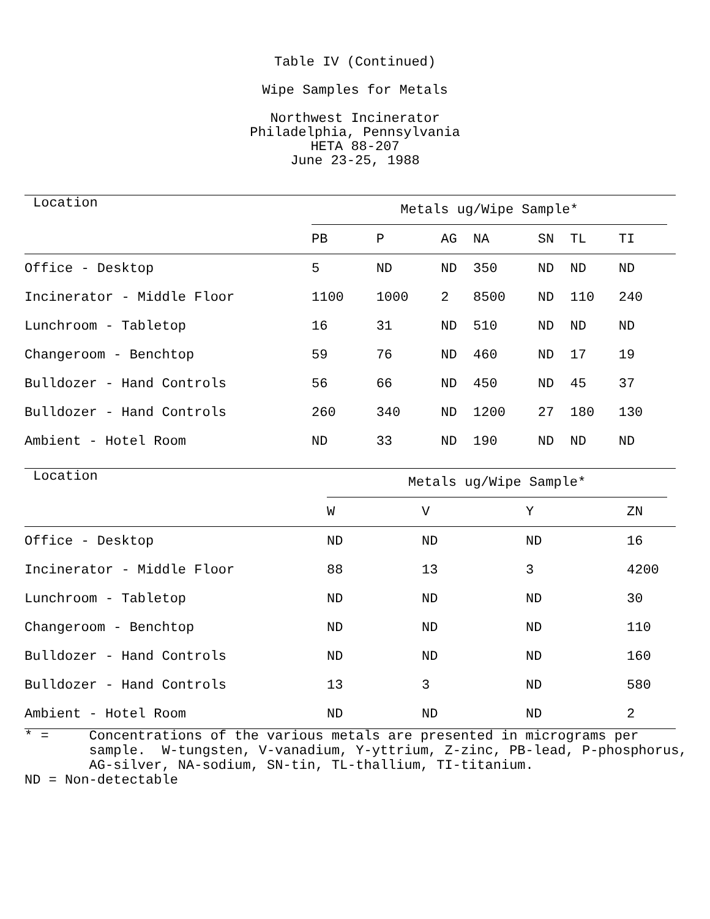Table IV (Continued)
Wipe Samples for Metals
Northwest Incinerator
Philadelphia, Pennsylvania
HETA 88-207
June 23-25, 1988
| Location | Metals ug/Wipe Sample* | | | | | | | |
| | PB | P | AG | NA | SN | TL | TI | |
| Office - Desktop | 5 | ND | ND | 350 | ND | ND | ND | |
| Incinerator - Middle Floor | 1100 | 1000 | 2 | 8500 | ND | 110 | 240 | |
| Lunchroom - Tabletop | 16 | 31 | ND | 510 | ND | ND | ND | |
| Changeroom - Benchtop | 59 | 76 | ND | 460 | ND | 17 | 19 | |
| Bulldozer - Hand Controls | 56 | 66 | ND | 450 | ND | 45 | 37 | |
| Bulldozer - Hand Controls | 260 | 340 | ND | 1200 | 27 | 180 | 130 | |
| Ambient - Hotel Room | ND | 33 | ND | 190 | ND | ND | ND | |
| Location | Metals ug/Wipe Sample* | | | | |
| | W | V | Y | ZN | |
| Office - Desktop | ND | ND | ND | 16 | |
| Incinerator - Middle Floor | 88 | 13 | 3 | 4200 | |
| Lunchroom - Tabletop | ND | ND | ND | 30 | |
| Changeroom - Benchtop | ND | ND | ND | 110 | |
| Bulldozer - Hand Controls | ND | ND | ND | 160 | |
| Bulldozer - Hand Controls | 13 | 3 | ND | 580 | |
| Ambient - Hotel Room | ND | ND | ND | 2 | |
* = Concentrations of the various metals are presented in micrograms per sample. W-tungsten, V-vanadium, Y-yttrium, Z-zinc, PB-lead, P-phosphorus, AG-silver, NA-sodium, SN-tin, TL-thallium, TI-titanium. ND = Non-detectable